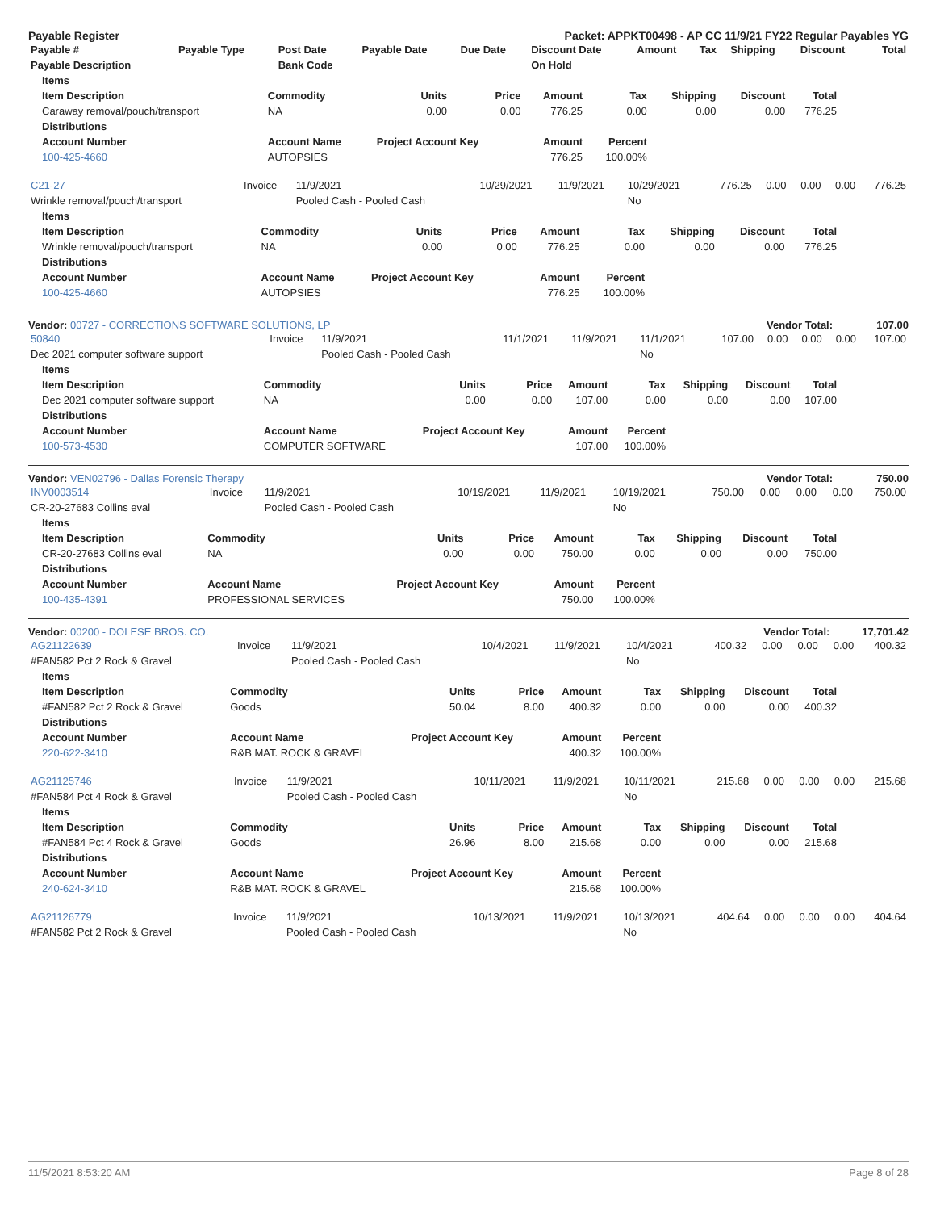Payable Register Packet: APPKT00498 - AP CC 11/9/21 FY22 Regular Payables YG
| Payable # | Payable Type | Post Date | Payable Date | Due Date | Discount Date | Amount | Tax | Shipping | Discount | Total |
| --- | --- | --- | --- | --- | --- | --- | --- | --- | --- | --- |
| Payable Description | | Bank Code | | | On Hold | | | | | |
| Items | | | | | | | | |
| --- | --- | --- | --- | --- | --- | --- | --- | --- |
| Item Description | Commodity | Units | Price | Amount | Tax | Shipping | Discount | Total |
| Caraway removal/pouch/transport | NA | 0.00 | 0.00 | 776.25 | 0.00 | 0.00 | 0.00 | 776.25 |
| Distributions | | | | | | | | |
| Account Number | Account Name | Project Account Key | | Amount | Percent | | | |
| 100-425-4660 | AUTOPSIES | | | 776.25 | 100.00% | | | |
| C21-27 | Invoice | 11/9/2021 | 10/29/2021 | 11/9/2021 | 10/29/2021 | 776.25 | 0.00 | 0.00 | 0.00 | 776.25 |
| Wrinkle removal/pouch/transport | | Pooled Cash - Pooled Cash | | | No | | | | | |
| Items | | | | | | | | |
| --- | --- | --- | --- | --- | --- | --- | --- | --- |
| Item Description | Commodity | Units | Price | Amount | Tax | Shipping | Discount | Total |
| Wrinkle removal/pouch/transport | NA | 0.00 | 0.00 | 776.25 | 0.00 | 0.00 | 0.00 | 776.25 |
| Distributions | | | | | | | | |
| Account Number | Account Name | Project Account Key | | Amount | Percent | | | |
| 100-425-4660 | AUTOPSIES | | | 776.25 | 100.00% | | | |
Vendor: 00727 - CORRECTIONS SOFTWARE SOLUTIONS, LP Vendor Total: 107.00
| 50840 | Invoice | 11/9/2021 | 11/1/2021 | 11/9/2021 | 11/1/2021 | 107.00 | 0.00 | 0.00 | 0.00 | 107.00 |
| Dec 2021 computer software support | | Pooled Cash - Pooled Cash | | | No | | | | | |
| Items | | | | | | | | |
| --- | --- | --- | --- | --- | --- | --- | --- | --- |
| Item Description | Commodity | Units | Price | Amount | Tax | Shipping | Discount | Total |
| Dec 2021 computer software support | NA | 0.00 | 0.00 | 107.00 | 0.00 | 0.00 | 0.00 | 107.00 |
| Distributions | | | | | | | | |
| Account Number | Account Name | Project Account Key | | Amount | Percent | | | |
| 100-573-4530 | COMPUTER SOFTWARE | | | 107.00 | 100.00% | | | |
Vendor: VEN02796 - Dallas Forensic Therapy Vendor Total: 750.00
| INV0003514 | Invoice | 11/9/2021 | 10/19/2021 | 11/9/2021 | 10/19/2021 | 750.00 | 0.00 | 0.00 | 0.00 | 750.00 |
| CR-20-27683 Collins eval | | Pooled Cash - Pooled Cash | | | No | | | | | |
| Items | | | | | | | | |
| --- | --- | --- | --- | --- | --- | --- | --- | --- |
| Item Description | Commodity | Units | Price | Amount | Tax | Shipping | Discount | Total |
| CR-20-27683 Collins eval | NA | 0.00 | 0.00 | 750.00 | 0.00 | 0.00 | 0.00 | 750.00 |
| Distributions | | | | | | | | |
| Account Number | Account Name | Project Account Key | | Amount | Percent | | | |
| 100-435-4391 | PROFESSIONAL SERVICES | | | 750.00 | 100.00% | | | |
Vendor: 00200 - DOLESE BROS. CO. Vendor Total: 17,701.42
| AG21122639 | Invoice | 11/9/2021 | 10/4/2021 | 11/9/2021 | 10/4/2021 | 400.32 | 0.00 | 0.00 | 0.00 | 400.32 |
| #FAN582 Pct 2 Rock & Gravel | | Pooled Cash - Pooled Cash | | | No | | | | | |
| Items | | | | | | | | |
| --- | --- | --- | --- | --- | --- | --- | --- | --- |
| Item Description | Commodity | Units | Price | Amount | Tax | Shipping | Discount | Total |
| #FAN582 Pct 2 Rock & Gravel | Goods | 50.04 | 8.00 | 400.32 | 0.00 | 0.00 | 0.00 | 400.32 |
| Distributions | | | | | | | | |
| Account Number | Account Name | Project Account Key | | Amount | Percent | | | |
| 220-622-3410 | R&B MAT. ROCK & GRAVEL | | | 400.32 | 100.00% | | | |
| AG21125746 | Invoice | 11/9/2021 | 10/11/2021 | 11/9/2021 | 10/11/2021 | 215.68 | 0.00 | 0.00 | 0.00 | 215.68 |
| #FAN584 Pct 4 Rock & Gravel | | Pooled Cash - Pooled Cash | | | No | | | | | |
| Items | | | | | | | | |
| --- | --- | --- | --- | --- | --- | --- | --- | --- |
| Item Description | Commodity | Units | Price | Amount | Tax | Shipping | Discount | Total |
| #FAN584 Pct 4 Rock & Gravel | Goods | 26.96 | 8.00 | 215.68 | 0.00 | 0.00 | 0.00 | 215.68 |
| Distributions | | | | | | | | |
| Account Number | Account Name | Project Account Key | | Amount | Percent | | | |
| 240-624-3410 | R&B MAT. ROCK & GRAVEL | | | 215.68 | 100.00% | | | |
| AG21126779 | Invoice | 11/9/2021 | 10/13/2021 | 11/9/2021 | 10/13/2021 | 404.64 | 0.00 | 0.00 | 0.00 | 404.64 |
| #FAN582 Pct 2 Rock & Gravel | | Pooled Cash - Pooled Cash | | | No | | | | | |
11/5/2021 8:53:20 AM Page 8 of 28